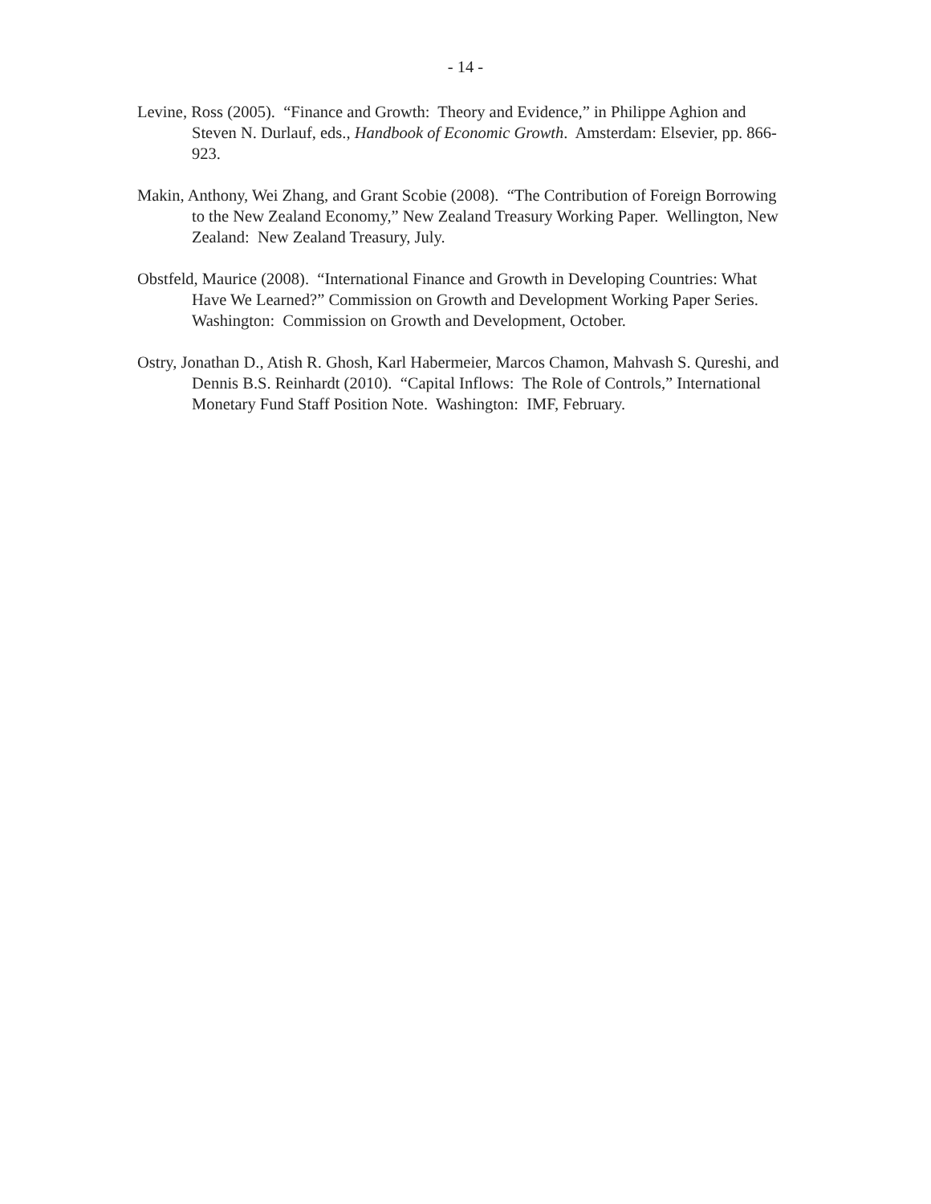- 14 -
Levine, Ross (2005). “Finance and Growth: Theory and Evidence,” in Philippe Aghion and Steven N. Durlauf, eds., Handbook of Economic Growth. Amsterdam: Elsevier, pp. 866-923.
Makin, Anthony, Wei Zhang, and Grant Scobie (2008). “The Contribution of Foreign Borrowing to the New Zealand Economy,” New Zealand Treasury Working Paper. Wellington, New Zealand: New Zealand Treasury, July.
Obstfeld, Maurice (2008). “International Finance and Growth in Developing Countries: What Have We Learned?” Commission on Growth and Development Working Paper Series. Washington: Commission on Growth and Development, October.
Ostry, Jonathan D., Atish R. Ghosh, Karl Habermeier, Marcos Chamon, Mahvash S. Qureshi, and Dennis B.S. Reinhardt (2010). “Capital Inflows: The Role of Controls,” International Monetary Fund Staff Position Note. Washington: IMF, February.